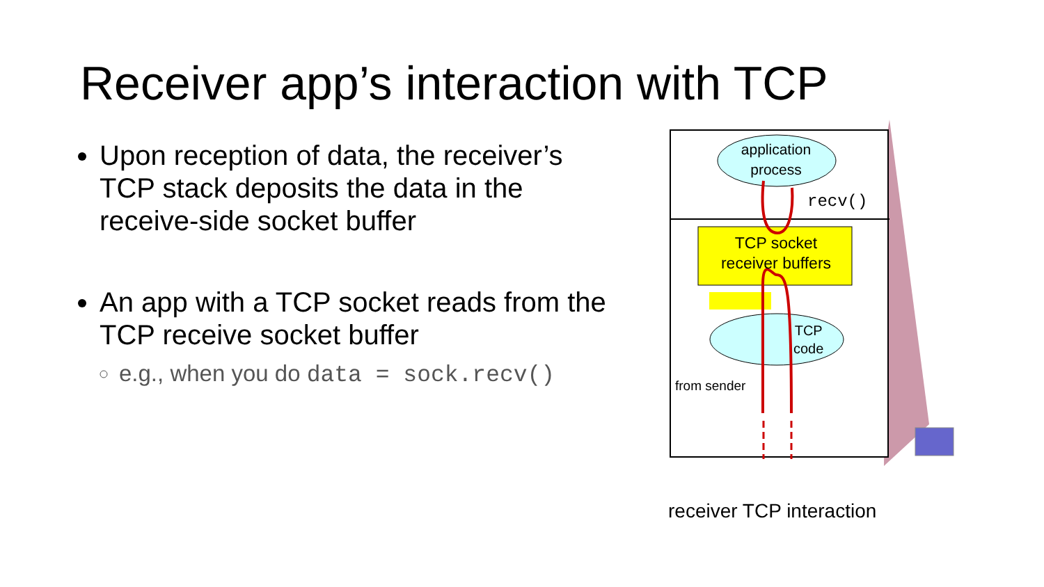Receiver app’s interaction with TCP
Upon reception of data, the receiver’s TCP stack deposits the data in the receive-side socket buffer
An app with a TCP socket reads from the TCP receive socket buffer
e.g., when you do data = sock.recv()
application
process
recv()
TCP socket
receiver buffers
TCP
code
from sender
receiver TCP interaction